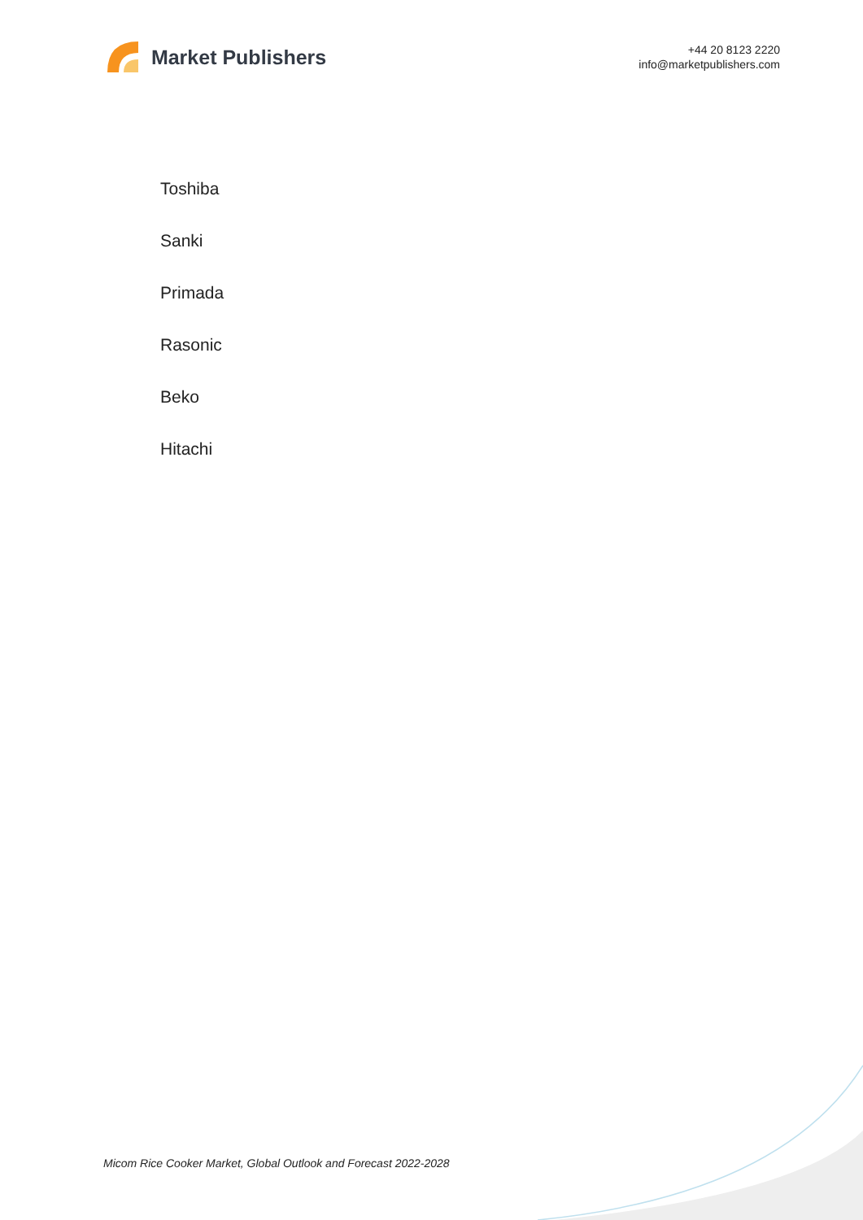Market Publishers
+44 20 8123 2220
info@marketpublishers.com
Toshiba
Sanki
Primada
Rasonic
Beko
Hitachi
Micom Rice Cooker Market, Global Outlook and Forecast 2022-2028